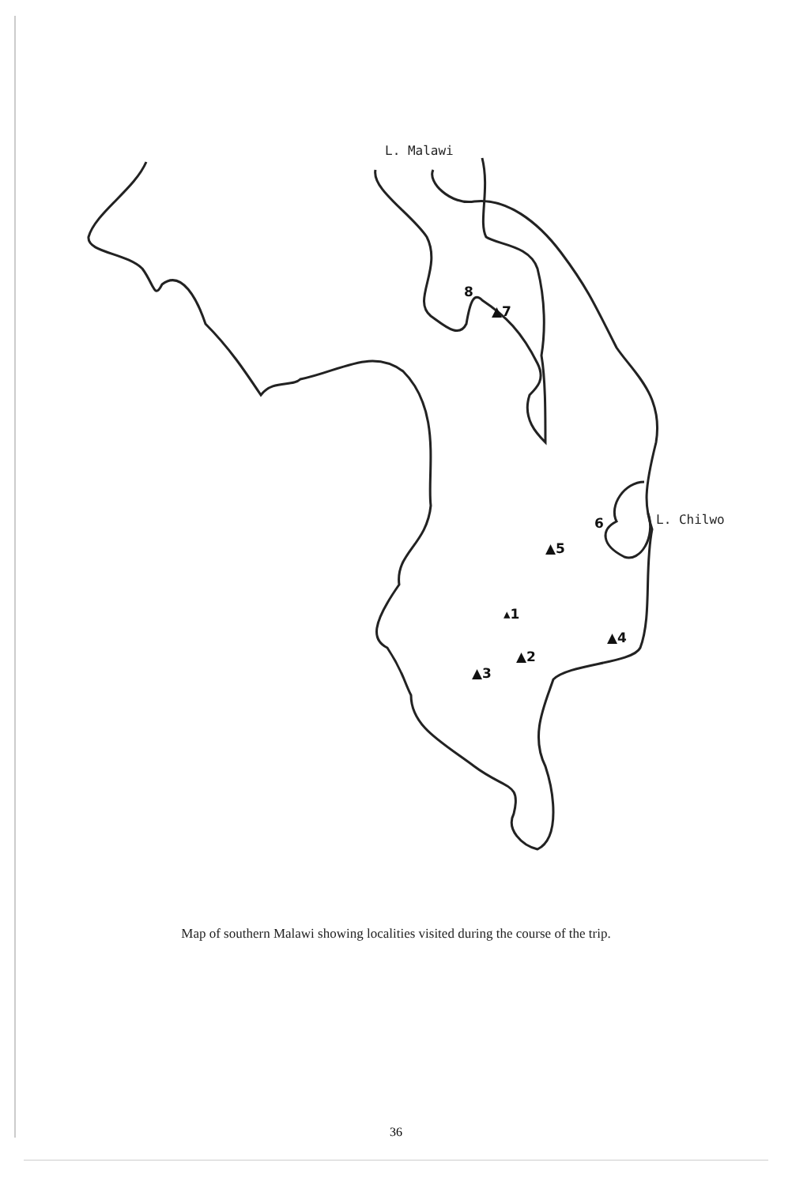L. Malawi
L. Chilwo
▲5
▴1
▲4
▲2
▲3
8
▲7
6
Map of southern Malawi showing localities visited during the course of the trip.
36